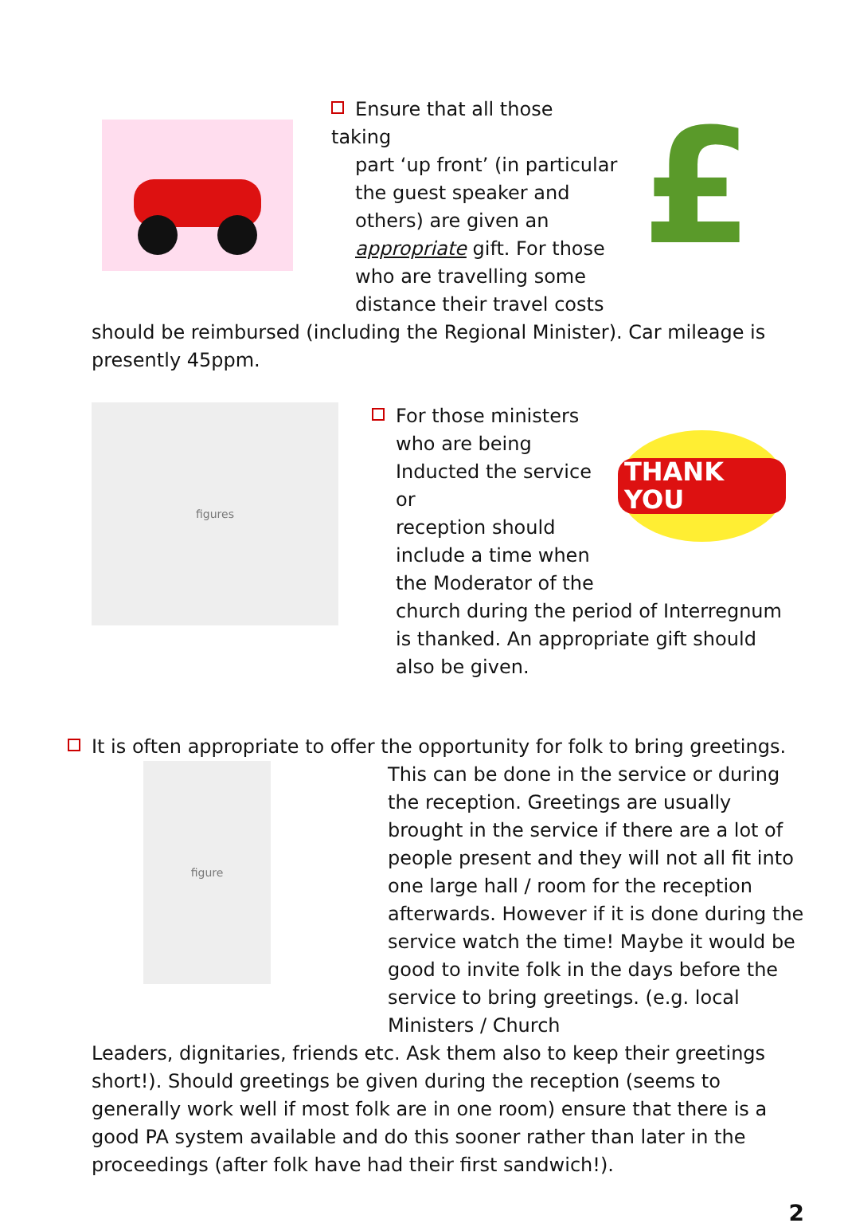Ensure that all those taking
part ‘up front’ (in particular
the guest speaker and
others) are given an
appropriate gift. For those
who are travelling some
distance their travel costs
£
should be reimbursed (including the Regional Minister). Car mileage is
presently 45ppm.
figures
For those ministers
who are being
Inducted the service or
reception should
include a time when
the Moderator of the
THANK YOU
church during the period of Interregnum is thanked. An appropriate gift should also be given.
It is often appropriate to offer the opportunity for folk to bring greetings.
figure
This can be done in the service or during the reception. Greetings are usually brought in the service if there are a lot of people present and they will not all fit into one large hall / room for the reception afterwards. However if it is done during the service watch the time! Maybe it would be good to invite folk in the days before the service to bring greetings. (e.g. local Ministers / Church
Leaders, dignitaries, friends etc. Ask them also to keep their greetings short!). Should greetings be given during the reception (seems to generally work well if most folk are in one room) ensure that there is a good PA system available and do this sooner rather than later in the proceedings (after folk have had their first sandwich!).
2